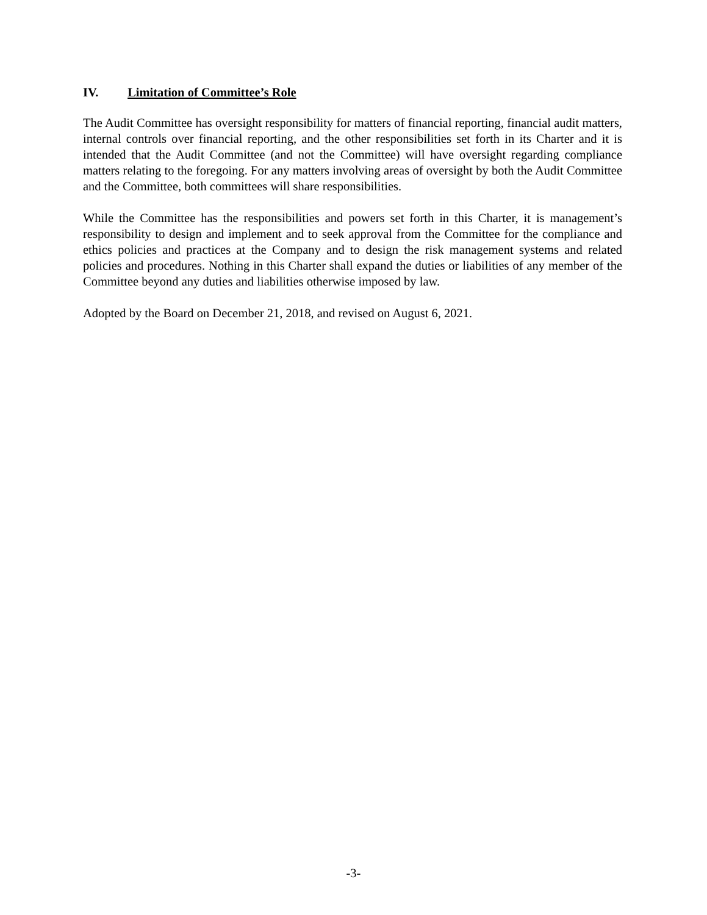IV. Limitation of Committee’s Role
The Audit Committee has oversight responsibility for matters of financial reporting, financial audit matters, internal controls over financial reporting, and the other responsibilities set forth in its Charter and it is intended that the Audit Committee (and not the Committee) will have oversight regarding compliance matters relating to the foregoing. For any matters involving areas of oversight by both the Audit Committee and the Committee, both committees will share responsibilities.
While the Committee has the responsibilities and powers set forth in this Charter, it is management’s responsibility to design and implement and to seek approval from the Committee for the compliance and ethics policies and practices at the Company and to design the risk management systems and related policies and procedures. Nothing in this Charter shall expand the duties or liabilities of any member of the Committee beyond any duties and liabilities otherwise imposed by law.
Adopted by the Board on December 21, 2018, and revised on August 6, 2021.
-3-